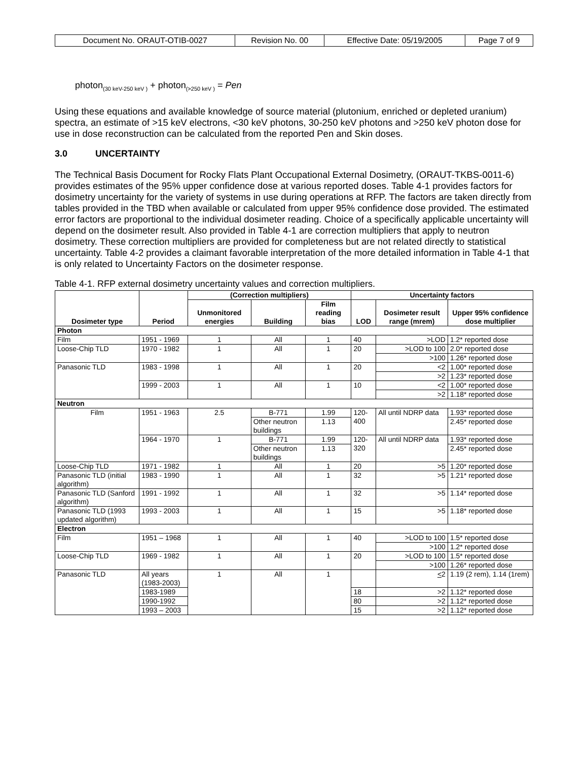| Document No. ORAUT-OTIB-0027 | Revision No. 00 | Effective Date: 05/19/2005 | Page 7 of 9 |
photon<sub>(30 keV-250 keV )</sub> + photon<sub>(>250 keV )</sub> = Pen
Using these equations and available knowledge of source material (plutonium, enriched or depleted uranium) spectra, an estimate of >15 keV electrons, <30 keV photons, 30-250 keV photons and >250 keV photon dose for use in dose reconstruction can be calculated from the reported Pen and Skin doses.
3.0 UNCERTAINTY
The Technical Basis Document for Rocky Flats Plant Occupational External Dosimetry, (ORAUT-TKBS-0011-6) provides estimates of the 95% upper confidence dose at various reported doses. Table 4-1 provides factors for dosimetry uncertainty for the variety of systems in use during operations at RFP. The factors are taken directly from tables provided in the TBD when available or calculated from upper 95% confidence dose provided. The estimated error factors are proportional to the individual dosimeter reading. Choice of a specifically applicable uncertainty will depend on the dosimeter result. Also provided in Table 4-1 are correction multipliers that apply to neutron dosimetry. These correction multipliers are provided for completeness but are not related directly to statistical uncertainty. Table 4-2 provides a claimant favorable interpretation of the more detailed information in Table 4-1 that is only related to Uncertainty Factors on the dosimeter response.
Table 4-1. RFP external dosimetry uncertainty values and correction multipliers.
| Dosimeter type | Period | (Correction multipliers) | | | Uncertainty factors | | |
| --- | --- | --- | --- | --- | --- | --- | --- |
| | | Unmonitored energies | Building | Film reading bias | LOD | Dosimeter result range (mrem) | Upper 95% confidence dose multiplier |
| Photon | | | | | | | |
| Film | 1951 - 1969 | 1 | All | 1 | 40 | >LOD | 1.2* reported dose |
| Loose-Chip TLD | 1970 - 1982 | 1 | All | 1 | 20 | >LOD to 100 | 2.0* reported dose |
| | | | | | | >100 | 1.26* reported dose |
| Panasonic TLD | 1983 - 1998 | 1 | All | 1 | 20 | <2 | 1.00* reported dose |
| | | | | | | >2 | 1.23* reported dose |
| | 1999 - 2003 | 1 | All | 1 | 10 | <2 | 1.00* reported dose |
| | | | | | | >2 | 1.18* reported dose |
| Neutron | | | | | | | |
| Film | 1951 - 1963 | 2.5 | B-771 | 1.99 | 120-400 | All until NDRP data | 1.93* reported dose |
| | | | Other neutron buildings | 1.13 | | | 2.45* reported dose |
| | 1964 - 1970 | 1 | B-771 | 1.99 | 120-320 | All until NDRP data | 1.93* reported dose |
| | | | Other neutron buildings | 1.13 | | | 2.45* reported dose |
| Loose-Chip TLD | 1971 - 1982 | 1 | All | 1 | 20 | >5 | 1.20* reported dose |
| Panasonic TLD (initial algorithm) | 1983 - 1990 | 1 | All | 1 | 32 | >5 | 1.21* reported dose |
| Panasonic TLD (Sanford algorithm) | 1991 - 1992 | 1 | All | 1 | 32 | >5 | 1.14* reported dose |
| Panasonic TLD (1993 updated algorithm) | 1993 - 2003 | 1 | All | 1 | 15 | >5 | 1.18* reported dose |
| Electron | | | | | | | |
| Film | 1951 – 1968 | 1 | All | 1 | 40 | >LOD to 100 | 1.5* reported dose |
| | | | | | | >100 | 1.2* reported dose |
| Loose-Chip TLD | 1969 - 1982 | 1 | All | 1 | 20 | >LOD to 100 | 1.5* reported dose |
| | | | | | | >100 | 1.26* reported dose |
| Panasonic TLD | All years (1983-2003) | 1 | All | 1 | | < 2 | 1.19 (2 rem), 1.14 (1rem) |
| | 1983-1989 | | | | 18 | >2 | 1.12* reported dose |
| | 1990-1992 | | | | 80 | >2 | 1.12* reported dose |
| | 1993 – 2003 | | | | 15 | >2 | 1.12* reported dose |